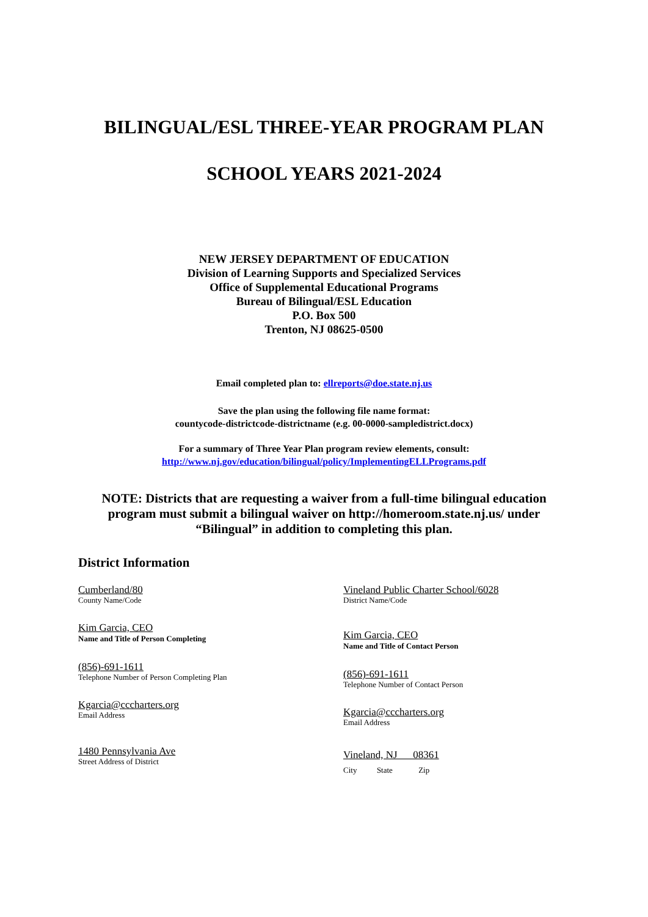BILINGUAL/ESL THREE-YEAR PROGRAM PLAN
SCHOOL YEARS 2021-2024
NEW JERSEY DEPARTMENT OF EDUCATION
Division of Learning Supports and Specialized Services
Office of Supplemental Educational Programs
Bureau of Bilingual/ESL Education
P.O. Box 500
Trenton, NJ 08625-0500
Email completed plan to: ellreports@doe.state.nj.us
Save the plan using the following file name format:
countycode-districtcode-districtname (e.g. 00-0000-sampledistrict.docx)
For a summary of Three Year Plan program review elements, consult:
http://www.nj.gov/education/bilingual/policy/ImplementingELLPrograms.pdf
NOTE: Districts that are requesting a waiver from a full-time bilingual education program must submit a bilingual waiver on http://homeroom.state.nj.us/ under “Bilingual” in addition to completing this plan.
District Information
Cumberland/80
County Name/Code
Kim Garcia, CEO
Name and Title of Person Completing
(856)-691-1611
Telephone Number of Person Completing Plan
Kgarcia@cccharters.org
Email Address
1480 Pennsylvania Ave
Street Address of District
Vineland Public Charter School/6028
District Name/Code
Kim Garcia, CEO
Name and Title of Contact Person
(856)-691-1611
Telephone Number of Contact Person
Kgarcia@cccharters.org
Email Address
Vineland, NJ 08361
City State Zip